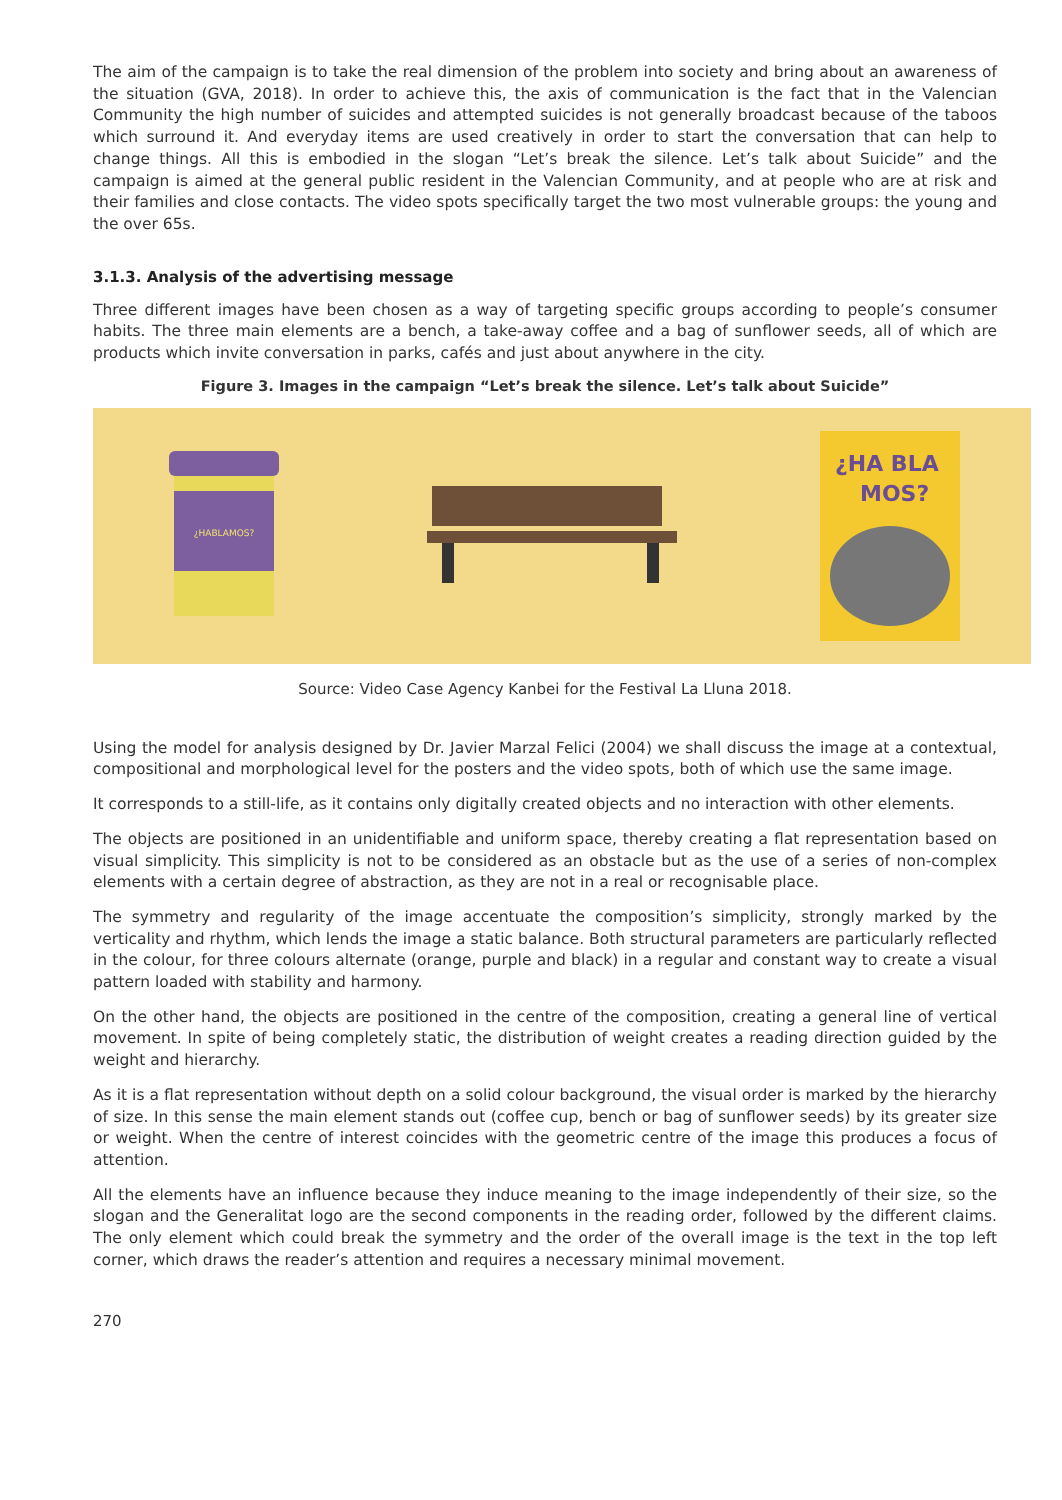The aim of the campaign is to take the real dimension of the problem into society and bring about an awareness of the situation (GVA, 2018). In order to achieve this, the axis of communication is the fact that in the Valencian Community the high number of suicides and attempted suicides is not generally broadcast because of the taboos which surround it. And everyday items are used creatively in order to start the conversation that can help to change things. All this is embodied in the slogan “Let’s break the silence. Let’s talk about Suicide” and the campaign is aimed at the general public resident in the Valencian Community, and at people who are at risk and their families and close contacts. The video spots specifically target the two most vulnerable groups: the young and the over 65s.
3.1.3. Analysis of the advertising message
Three different images have been chosen as a way of targeting specific groups according to people’s consumer habits. The three main elements are a bench, a take-away coffee and a bag of sunflower seeds, all of which are products which invite conversation in parks, cafés and just about anywhere in the city.
Figure 3. Images in the campaign “Let’s break the silence. Let’s talk about Suicide”
¿HABLAMOS?
¿HA BLA
MOS?
Source: Video Case Agency Kanbei for the Festival La Lluna 2018.
Using the model for analysis designed by Dr. Javier Marzal Felici (2004) we shall discuss the image at a contextual, compositional and morphological level for the posters and the video spots, both of which use the same image.
It corresponds to a still-life, as it contains only digitally created objects and no interaction with other elements.
The objects are positioned in an unidentifiable and uniform space, thereby creating a flat representation based on visual simplicity. This simplicity is not to be considered as an obstacle but as the use of a series of non-complex elements with a certain degree of abstraction, as they are not in a real or recognisable place.
The symmetry and regularity of the image accentuate the composition’s simplicity, strongly marked by the verticality and rhythm, which lends the image a static balance. Both structural parameters are particularly reflected in the colour, for three colours alternate (orange, purple and black) in a regular and constant way to create a visual pattern loaded with stability and harmony.
On the other hand, the objects are positioned in the centre of the composition, creating a general line of vertical movement. In spite of being completely static, the distribution of weight creates a reading direction guided by the weight and hierarchy.
As it is a flat representation without depth on a solid colour background, the visual order is marked by the hierarchy of size. In this sense the main element stands out (coffee cup, bench or bag of sunflower seeds) by its greater size or weight. When the centre of interest coincides with the geometric centre of the image this produces a focus of attention.
All the elements have an influence because they induce meaning to the image independently of their size, so the slogan and the Generalitat logo are the second components in the reading order, followed by the different claims. The only element which could break the symmetry and the order of the overall image is the text in the top left corner, which draws the reader’s attention and requires a necessary minimal movement.
270